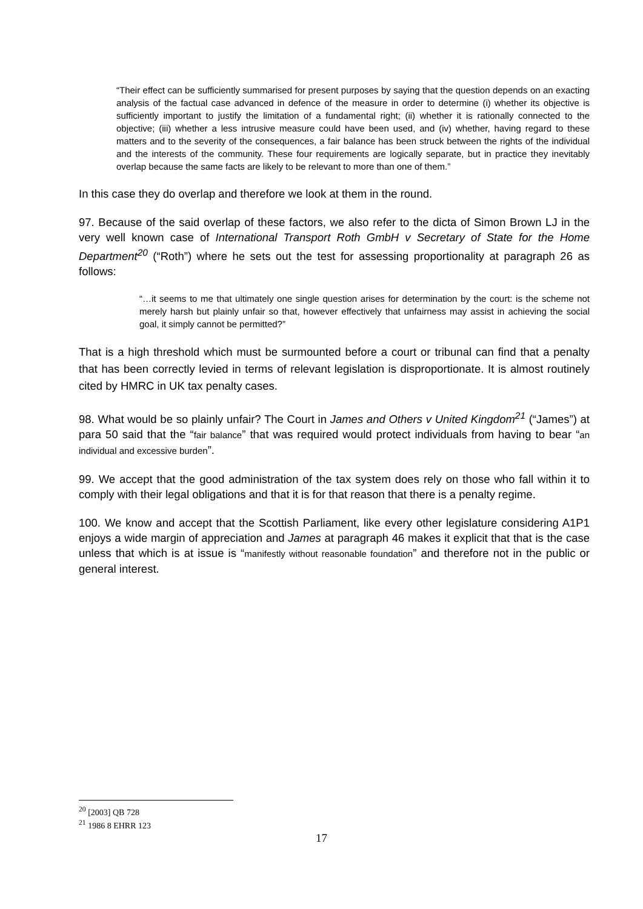“Their effect can be sufficiently summarised for present purposes by saying that the question depends on an exacting analysis of the factual case advanced in defence of the measure in order to determine (i) whether its objective is sufficiently important to justify the limitation of a fundamental right; (ii) whether it is rationally connected to the objective; (iii) whether a less intrusive measure could have been used, and (iv) whether, having regard to these matters and to the severity of the consequences, a fair balance has been struck between the rights of the individual and the interests of the community. These four requirements are logically separate, but in practice they inevitably overlap because the same facts are likely to be relevant to more than one of them.”
In this case they do overlap and therefore we look at them in the round.
97. Because of the said overlap of these factors, we also refer to the dicta of Simon Brown LJ in the very well known case of International Transport Roth GmbH v Secretary of State for the Home Department<sup>20</sup> (“Roth”) where he sets out the test for assessing proportionality at paragraph 26 as follows:
“…it seems to me that ultimately one single question arises for determination by the court: is the scheme not merely harsh but plainly unfair so that, however effectively that unfairness may assist in achieving the social goal, it simply cannot be permitted?”
That is a high threshold which must be surmounted before a court or tribunal can find that a penalty that has been correctly levied in terms of relevant legislation is disproportionate. It is almost routinely cited by HMRC in UK tax penalty cases.
98. What would be so plainly unfair? The Court in James and Others v United Kingdom<sup>21</sup> (“James”) at para 50 said that the “fair balance” that was required would protect individuals from having to bear “an individual and excessive burden”.
99. We accept that the good administration of the tax system does rely on those who fall within it to comply with their legal obligations and that it is for that reason that there is a penalty regime.
100. We know and accept that the Scottish Parliament, like every other legislature considering A1P1 enjoys a wide margin of appreciation and James at paragraph 46 makes it explicit that that is the case unless that which is at issue is “manifestly without reasonable foundation” and therefore not in the public or general interest.
<sup>20</sup> [2003] QB 728
<sup>21</sup> 1986 8 EHRR 123
17